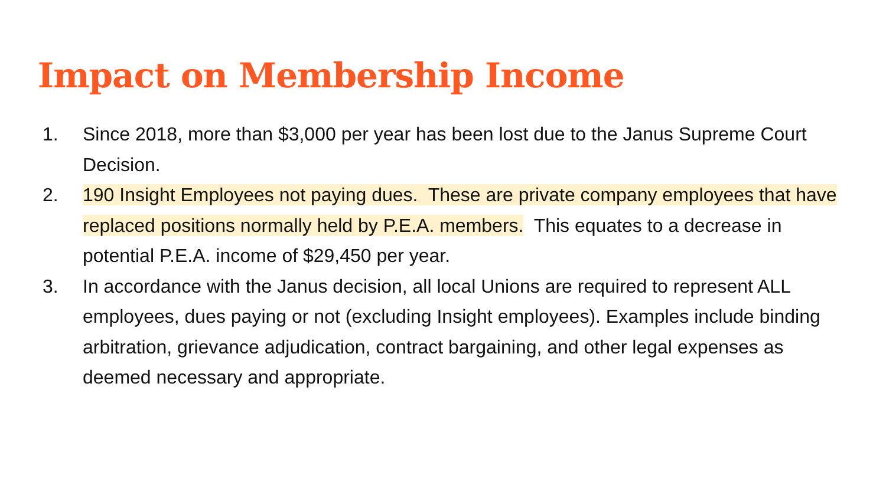Impact on Membership Income
1. Since 2018, more than $3,000 per year has been lost due to the Janus Supreme Court Decision.
2. 190 Insight Employees not paying dues. These are private company employees that have replaced positions normally held by P.E.A. members. This equates to a decrease in potential P.E.A. income of $29,450 per year.
3. In accordance with the Janus decision, all local Unions are required to represent ALL employees, dues paying or not (excluding Insight employees). Examples include binding arbitration, grievance adjudication, contract bargaining, and other legal expenses as deemed necessary and appropriate.